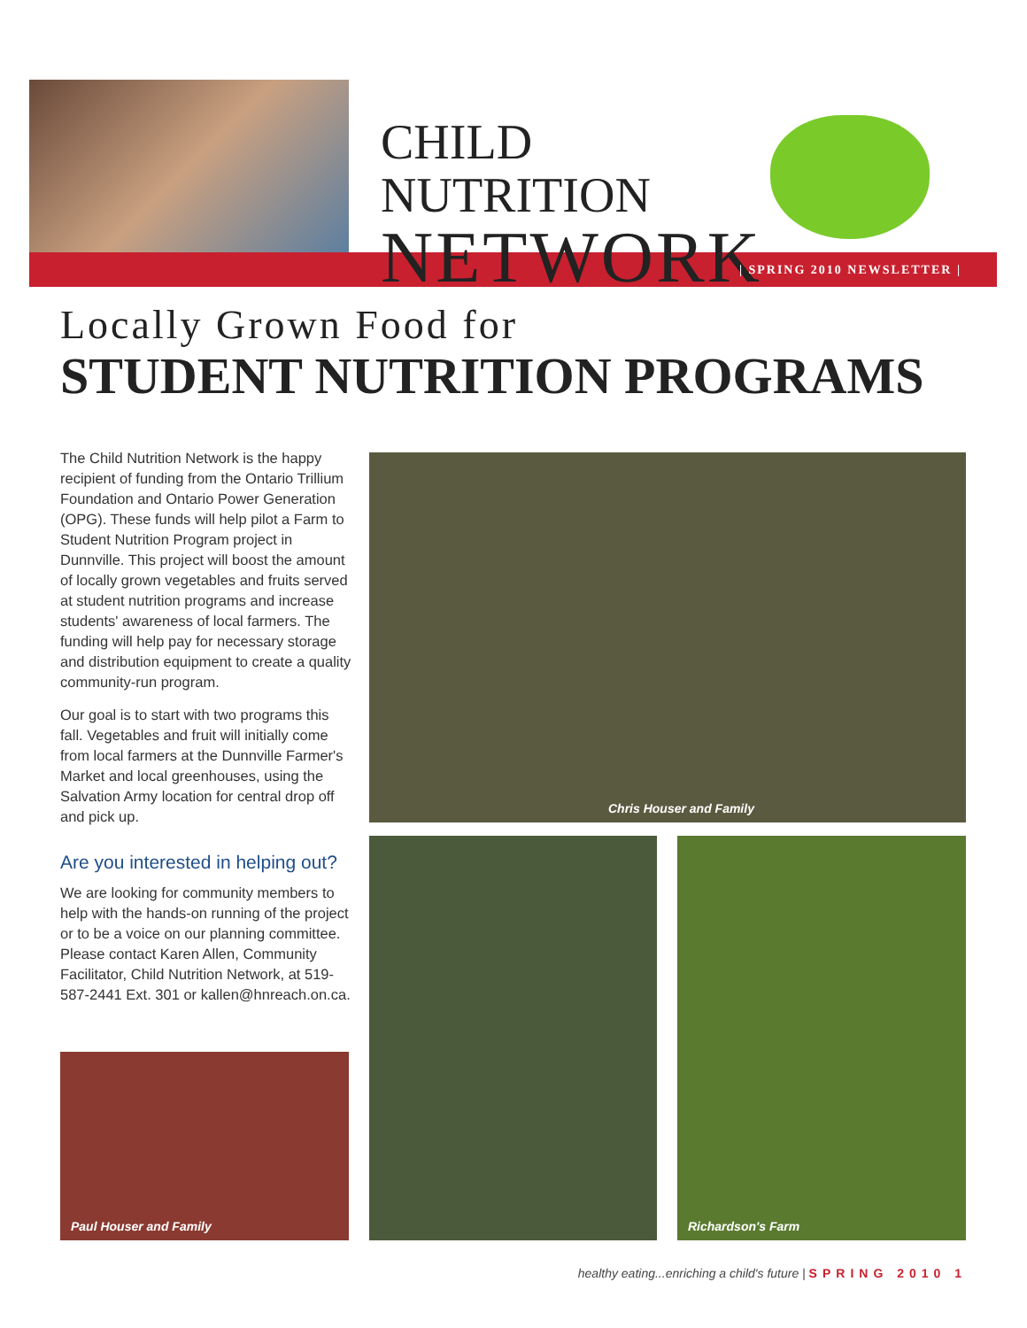CHILD NUTRITION
NETWORK
| SPRING 2010 NEWSLETTER |
Locally Grown Food for
STUDENT NUTRITION PROGRAMS
The Child Nutrition Network is the happy recipient of funding from the Ontario Trillium Foundation and Ontario Power Generation (OPG). These funds will help pilot a Farm to Student Nutrition Program project in Dunnville. This project will boost the amount of locally grown vegetables and fruits served at student nutrition programs and increase students' awareness of local farmers. The funding will help pay for necessary storage and distribution equipment to create a quality community-run program.
Our goal is to start with two programs this fall. Vegetables and fruit will initially come from local farmers at the Dunnville Farmer's Market and local greenhouses, using the Salvation Army location for central drop off and pick up.
Are you interested in helping out?
We are looking for community members to help with the hands-on running of the project or to be a voice on our planning committee. Please contact Karen Allen, Community Facilitator, Child Nutrition Network, at 519-587-2441 Ext. 301 or kallen@hnreach.on.ca.
Paul Houser and Family
Chris Houser and Family
Richardson's Farm
healthy eating...enriching a child's future | SPRING 2010 1